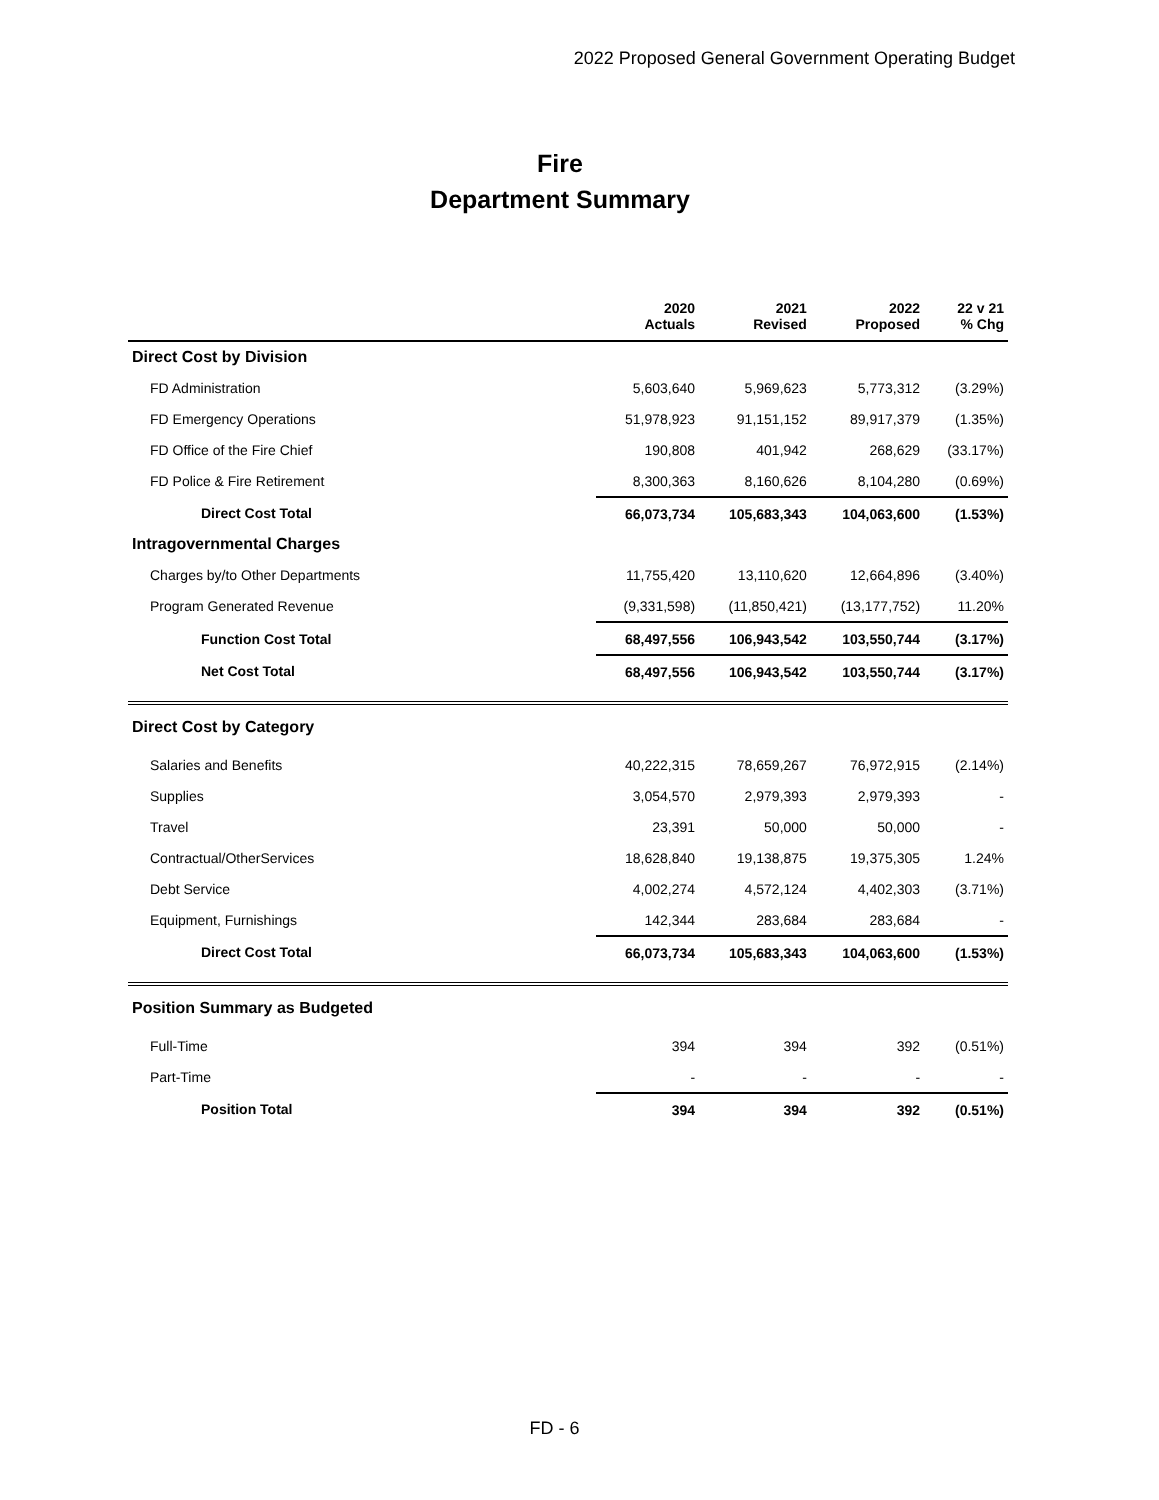2022 Proposed General Government Operating Budget
Fire
Department Summary
| | 2020 Actuals | 2021 Revised | 2022 Proposed | 22 v 21 % Chg |
| --- | --- | --- | --- | --- |
| Direct Cost by Division | | | | |
| FD Administration | 5,603,640 | 5,969,623 | 5,773,312 | (3.29%) |
| FD Emergency Operations | 51,978,923 | 91,151,152 | 89,917,379 | (1.35%) |
| FD Office of the Fire Chief | 190,808 | 401,942 | 268,629 | (33.17%) |
| FD Police & Fire Retirement | 8,300,363 | 8,160,626 | 8,104,280 | (0.69%) |
| Direct Cost Total | 66,073,734 | 105,683,343 | 104,063,600 | (1.53%) |
| Intragovernmental Charges | | | | |
| Charges by/to Other Departments | 11,755,420 | 13,110,620 | 12,664,896 | (3.40%) |
| Program Generated Revenue | (9,331,598) | (11,850,421) | (13,177,752) | 11.20% |
| Function Cost Total | 68,497,556 | 106,943,542 | 103,550,744 | (3.17%) |
| Net Cost Total | 68,497,556 | 106,943,542 | 103,550,744 | (3.17%) |
| Direct Cost by Category | | | | |
| Salaries and Benefits | 40,222,315 | 78,659,267 | 76,972,915 | (2.14%) |
| Supplies | 3,054,570 | 2,979,393 | 2,979,393 | - |
| Travel | 23,391 | 50,000 | 50,000 | - |
| Contractual/OtherServices | 18,628,840 | 19,138,875 | 19,375,305 | 1.24% |
| Debt Service | 4,002,274 | 4,572,124 | 4,402,303 | (3.71%) |
| Equipment, Furnishings | 142,344 | 283,684 | 283,684 | - |
| Direct Cost Total | 66,073,734 | 105,683,343 | 104,063,600 | (1.53%) |
| Position Summary as Budgeted | | | | |
| Full-Time | 394 | 394 | 392 | (0.51%) |
| Part-Time | - | - | - | - |
| Position Total | 394 | 394 | 392 | (0.51%) |
FD - 6